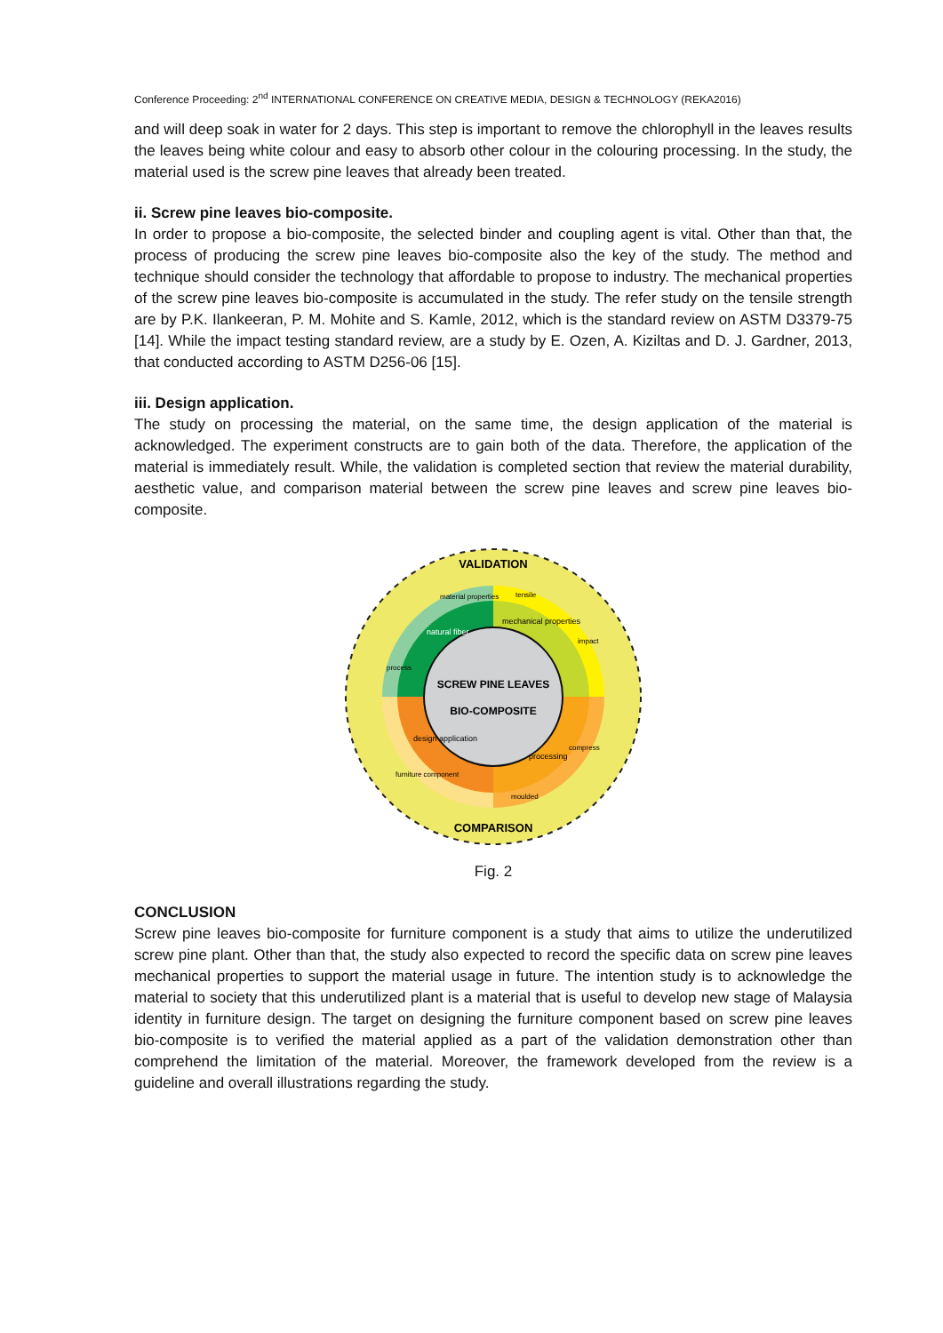Conference Proceeding: 2<sup>nd</sup> INTERNATIONAL CONFERENCE ON CREATIVE MEDIA, DESIGN & TECHNOLOGY (REKA2016)
and will deep soak in water for 2 days. This step is important to remove the chlorophyll in the leaves results the leaves being white colour and easy to absorb other colour in the colouring processing. In the study, the material used is the screw pine leaves that already been treated.
ii. Screw pine leaves bio-composite.
In order to propose a bio-composite, the selected binder and coupling agent is vital. Other than that, the process of producing the screw pine leaves bio-composite also the key of the study. The method and technique should consider the technology that affordable to propose to industry. The mechanical properties of the screw pine leaves bio-composite is accumulated in the study. The refer study on the tensile strength are by P.K. Ilankeeran, P. M. Mohite and S. Kamle, 2012, which is the standard review on ASTM D3379-75 [14]. While the impact testing standard review, are a study by E. Ozen, A. Kiziltas and D. J. Gardner, 2013, that conducted according to ASTM D256-06 [15].
iii. Design application.
The study on processing the material, on the same time, the design application of the material is acknowledged. The experiment constructs are to gain both of the data. Therefore, the application of the material is immediately result. While, the validation is completed section that review the material durability, aesthetic value, and comparison material between the screw pine leaves and screw pine leaves bio-composite.
VALIDATION
COMPARISON
SCREW PINE LEAVES
BIO-COMPOSITE
material properties
tensile
mechanical properties
natural fiber
process
impact
design application
processing
compress
furniture component
moulded
Fig. 2
CONCLUSION
Screw pine leaves bio-composite for furniture component is a study that aims to utilize the underutilized screw pine plant. Other than that, the study also expected to record the specific data on screw pine leaves mechanical properties to support the material usage in future. The intention study is to acknowledge the material to society that this underutilized plant is a material that is useful to develop new stage of Malaysia identity in furniture design. The target on designing the furniture component based on screw pine leaves bio-composite is to verified the material applied as a part of the validation demonstration other than comprehend the limitation of the material. Moreover, the framework developed from the review is a guideline and overall illustrations regarding the study.